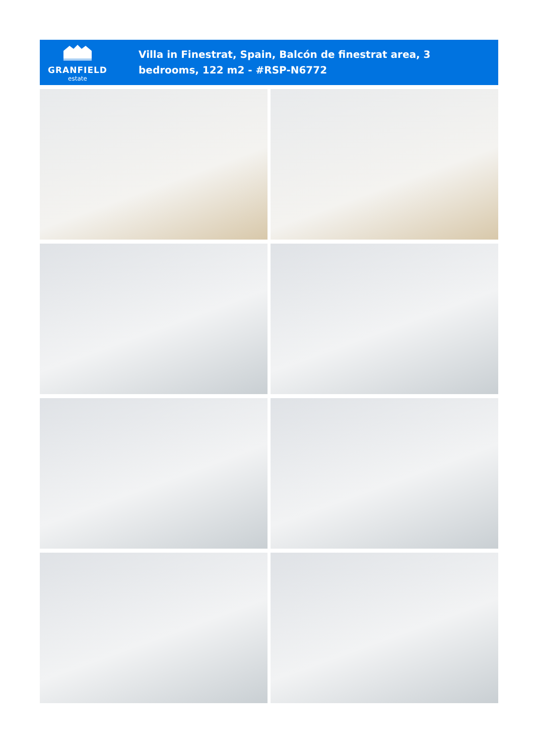GRANFIELD
estate
Villa in Finestrat, Spain, Balcón de finestrat area, 3 bedrooms, 122 m2 - #RSP-N6772